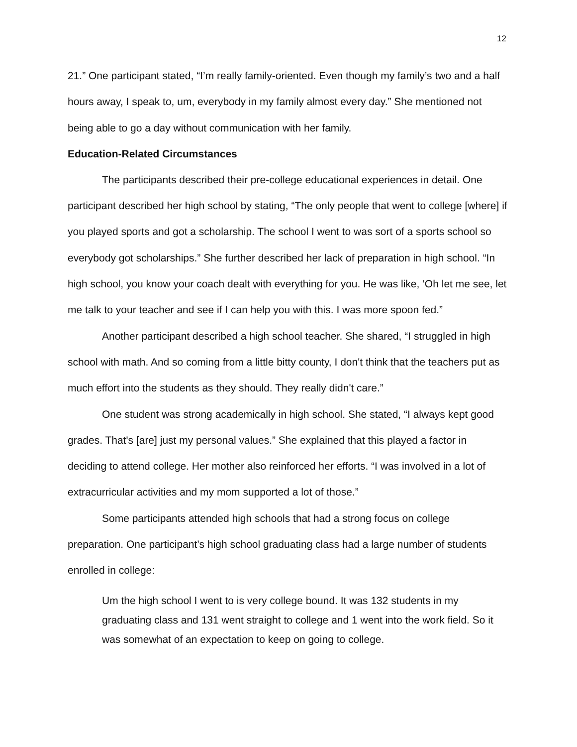12
21.” One participant stated, “I’m really family-oriented. Even though my family’s two and a half hours away, I speak to, um, everybody in my family almost every day.” She mentioned not being able to go a day without communication with her family.
Education-Related Circumstances
The participants described their pre-college educational experiences in detail. One participant described her high school by stating, “The only people that went to college [where] if you played sports and got a scholarship. The school I went to was sort of a sports school so everybody got scholarships.” She further described her lack of preparation in high school. “In high school, you know your coach dealt with everything for you. He was like, ‘Oh let me see, let me talk to your teacher and see if I can help you with this. I was more spoon fed.”
Another participant described a high school teacher. She shared, “I struggled in high school with math. And so coming from a little bitty county, I don't think that the teachers put as much effort into the students as they should. They really didn't care.”
One student was strong academically in high school. She stated, “I always kept good grades. That's [are] just my personal values.” She explained that this played a factor in deciding to attend college. Her mother also reinforced her efforts. “I was involved in a lot of extracurricular activities and my mom supported a lot of those.”
Some participants attended high schools that had a strong focus on college preparation. One participant’s high school graduating class had a large number of students enrolled in college:
Um the high school I went to is very college bound. It was 132 students in my graduating class and 131 went straight to college and 1 went into the work field. So it was somewhat of an expectation to keep on going to college.